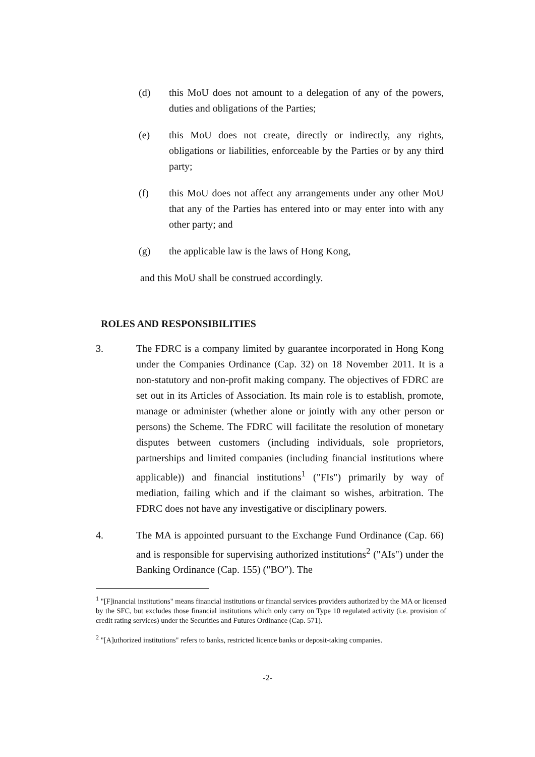(d) this MoU does not amount to a delegation of any of the powers, duties and obligations of the Parties;
(e) this MoU does not create, directly or indirectly, any rights, obligations or liabilities, enforceable by the Parties or by any third party;
(f) this MoU does not affect any arrangements under any other MoU that any of the Parties has entered into or may enter into with any other party; and
(g) the applicable law is the laws of Hong Kong,
and this MoU shall be construed accordingly.
ROLES AND RESPONSIBILITIES
3. The FDRC is a company limited by guarantee incorporated in Hong Kong under the Companies Ordinance (Cap. 32) on 18 November 2011. It is a non-statutory and non-profit making company. The objectives of FDRC are set out in its Articles of Association. Its main role is to establish, promote, manage or administer (whether alone or jointly with any other person or persons) the Scheme. The FDRC will facilitate the resolution of monetary disputes between customers (including individuals, sole proprietors, partnerships and limited companies (including financial institutions where applicable)) and financial institutions<sup>1</sup> ("FIs") primarily by way of mediation, failing which and if the claimant so wishes, arbitration. The FDRC does not have any investigative or disciplinary powers.
4. The MA is appointed pursuant to the Exchange Fund Ordinance (Cap. 66) and is responsible for supervising authorized institutions<sup>2</sup> ("AIs") under the Banking Ordinance (Cap. 155) ("BO"). The
<sup>1</sup> "[F]inancial institutions" means financial institutions or financial services providers authorized by the MA or licensed by the SFC, but excludes those financial institutions which only carry on Type 10 regulated activity (i.e. provision of credit rating services) under the Securities and Futures Ordinance (Cap. 571).
<sup>2</sup> "[A]uthorized institutions" refers to banks, restricted licence banks or deposit-taking companies.
-2-